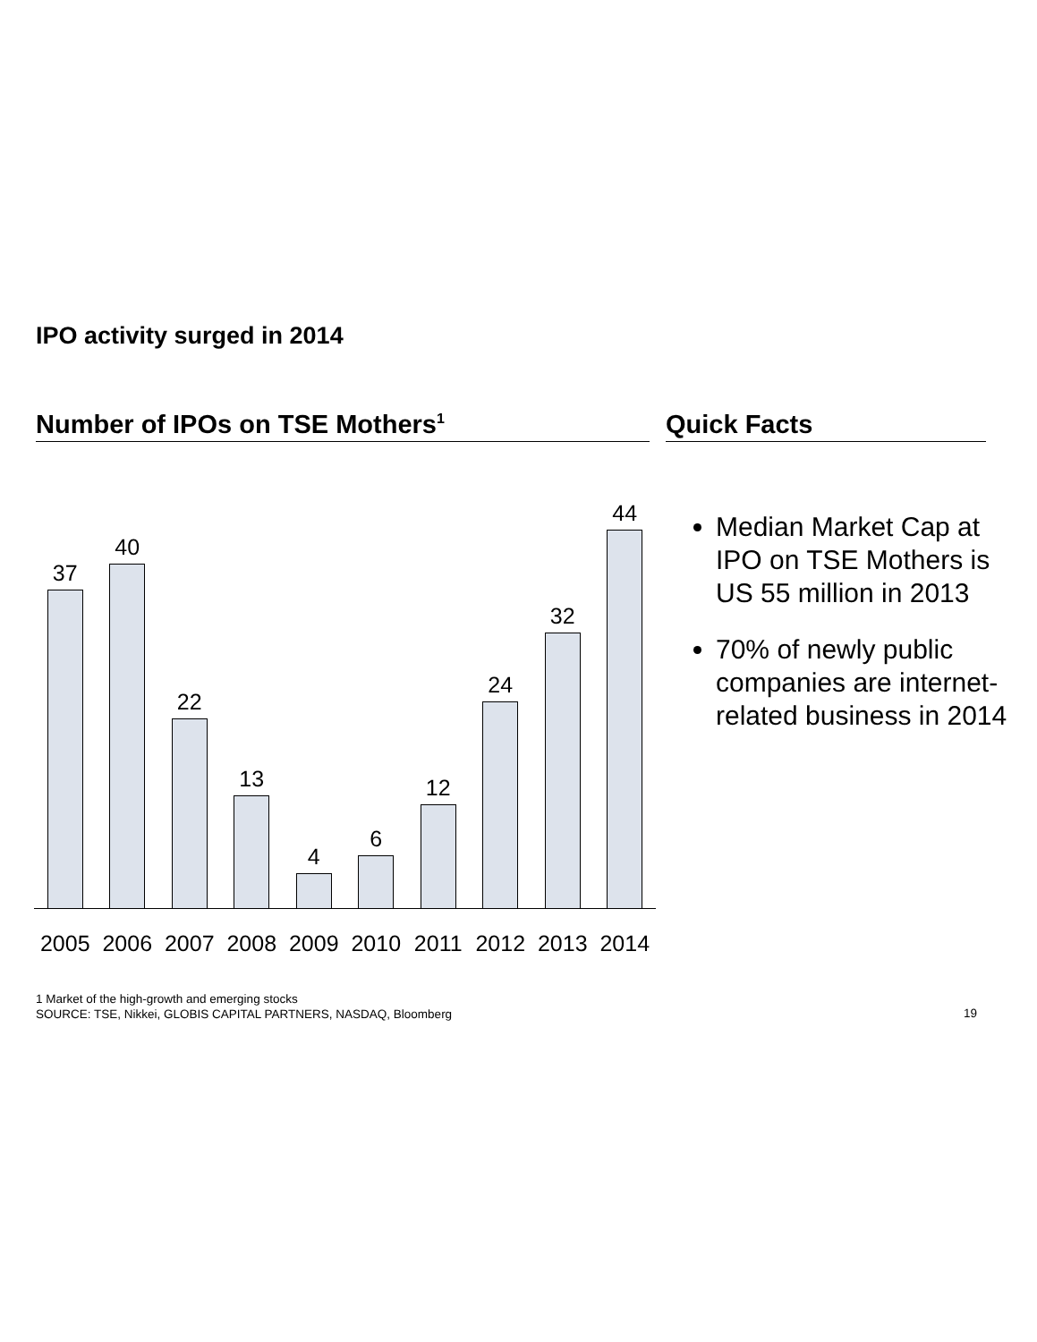IPO activity surged in 2014
Number of IPOs on TSE Mothers<sup>1</sup> Quick Facts
37
40
22
13
4
6
12
24
32
44
2005 2006 2007 2008 2009 2010 2011 2012 2013 2014
Median Market Cap at IPO on TSE Mothers is US 55 million in 2013
70% of newly public companies are internet-related business in 2014
1 Market of the high-growth and emerging stocks
SOURCE: TSE, Nikkei, GLOBIS CAPITAL PARTNERS, NASDAQ, Bloomberg
19